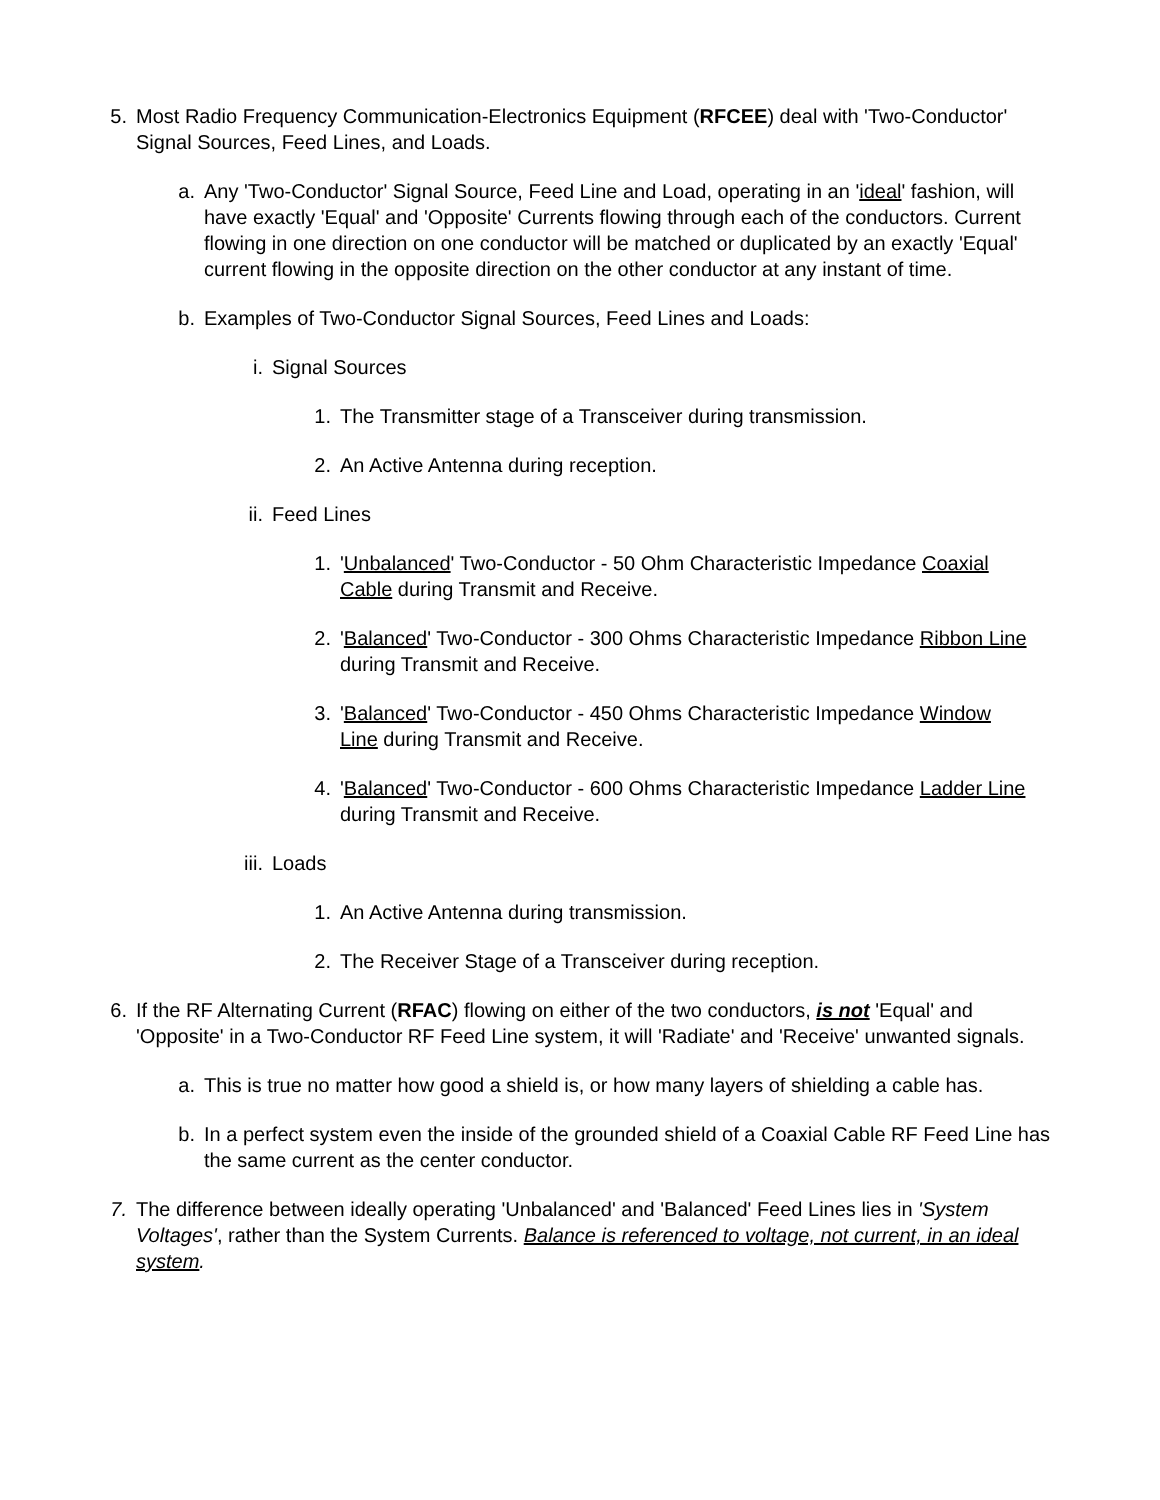5. Most Radio Frequency Communication-Electronics Equipment (RFCEE) deal with 'Two-Conductor' Signal Sources, Feed Lines, and Loads.
a. Any 'Two-Conductor' Signal Source, Feed Line and Load, operating in an 'ideal' fashion, will have exactly 'Equal' and 'Opposite' Currents flowing through each of the conductors. Current flowing in one direction on one conductor will be matched or duplicated by an exactly 'Equal' current flowing in the opposite direction on the other conductor at any instant of time.
b. Examples of Two-Conductor Signal Sources, Feed Lines and Loads:
i. Signal Sources
1. The Transmitter stage of a Transceiver during transmission.
2. An Active Antenna during reception.
ii. Feed Lines
1. 'Unbalanced' Two-Conductor - 50 Ohm Characteristic Impedance Coaxial Cable during Transmit and Receive.
2. 'Balanced' Two-Conductor - 300 Ohms Characteristic Impedance Ribbon Line during Transmit and Receive.
3. 'Balanced' Two-Conductor - 450 Ohms Characteristic Impedance Window Line during Transmit and Receive.
4. 'Balanced' Two-Conductor - 600 Ohms Characteristic Impedance Ladder Line during Transmit and Receive.
iii.
Loads
1. An Active Antenna during transmission.
2. The Receiver Stage of a Transceiver during reception.
6. If the RF Alternating Current (RFAC) flowing on either of the two conductors, is not 'Equal' and 'Opposite' in a Two-Conductor RF Feed Line system, it will 'Radiate' and 'Receive' unwanted signals.
a. This is true no matter how good a shield is, or how many layers of shielding a cable has.
b. In a perfect system even the inside of the grounded shield of a Coaxial Cable RF Feed Line has the same current as the center conductor.
7. The difference between ideally operating 'Unbalanced' and 'Balanced' Feed Lines lies in 'System Voltages', rather than the System Currents. Balance is referenced to voltage, not current, in an ideal system.